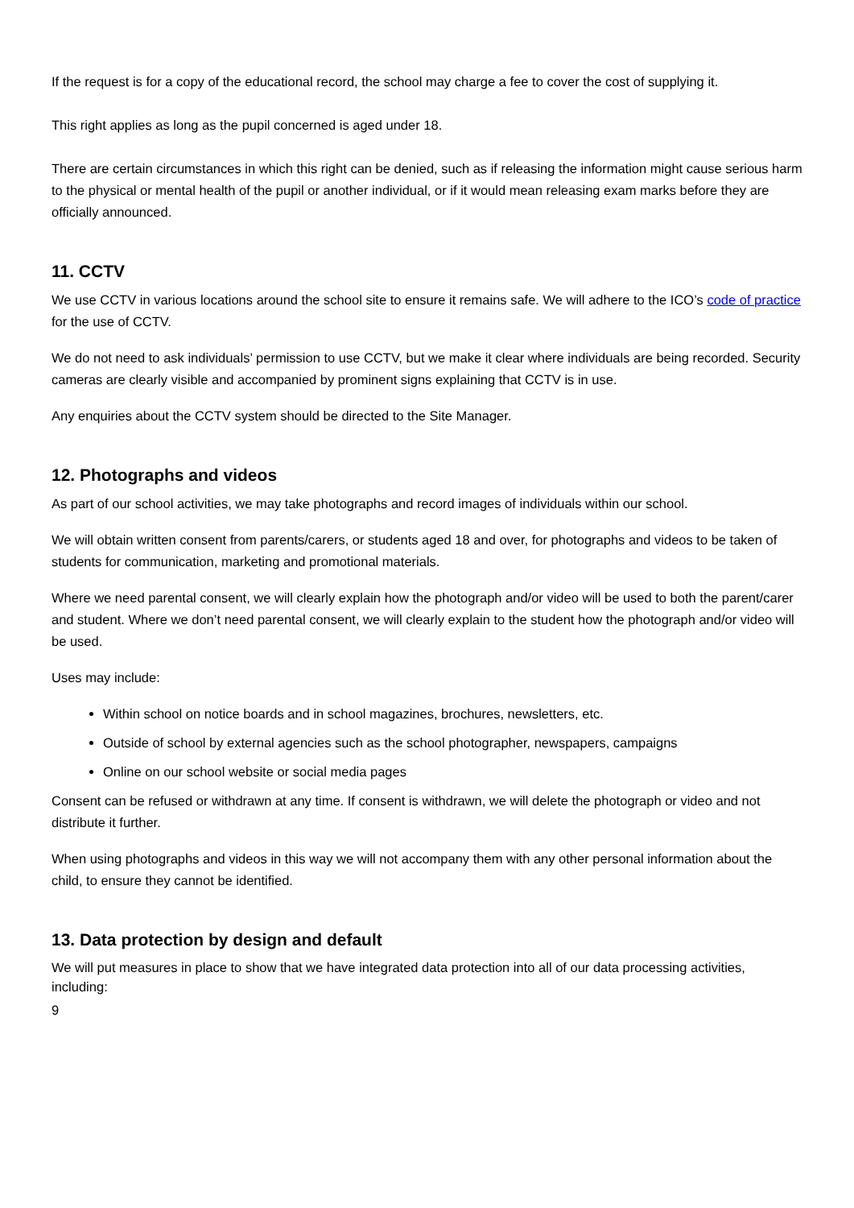If the request is for a copy of the educational record, the school may charge a fee to cover the cost of supplying it.
This right applies as long as the pupil concerned is aged under 18.
There are certain circumstances in which this right can be denied, such as if releasing the information might cause serious harm to the physical or mental health of the pupil or another individual, or if it would mean releasing exam marks before they are officially announced.
11. CCTV
We use CCTV in various locations around the school site to ensure it remains safe. We will adhere to the ICO’s code of practice for the use of CCTV.
We do not need to ask individuals’ permission to use CCTV, but we make it clear where individuals are being recorded. Security cameras are clearly visible and accompanied by prominent signs explaining that CCTV is in use.
Any enquiries about the CCTV system should be directed to the Site Manager.
12. Photographs and videos
As part of our school activities, we may take photographs and record images of individuals within our school.
We will obtain written consent from parents/carers, or students aged 18 and over, for photographs and videos to be taken of students for communication, marketing and promotional materials.
Where we need parental consent, we will clearly explain how the photograph and/or video will be used to both the parent/carer and student. Where we don’t need parental consent, we will clearly explain to the student how the photograph and/or video will be used.
Uses may include:
Within school on notice boards and in school magazines, brochures, newsletters, etc.
Outside of school by external agencies such as the school photographer, newspapers, campaigns
Online on our school website or social media pages
Consent can be refused or withdrawn at any time. If consent is withdrawn, we will delete the photograph or video and not distribute it further.
When using photographs and videos in this way we will not accompany them with any other personal information about the child, to ensure they cannot be identified.
13. Data protection by design and default
We will put measures in place to show that we have integrated data protection into all of our data processing activities, including:
9